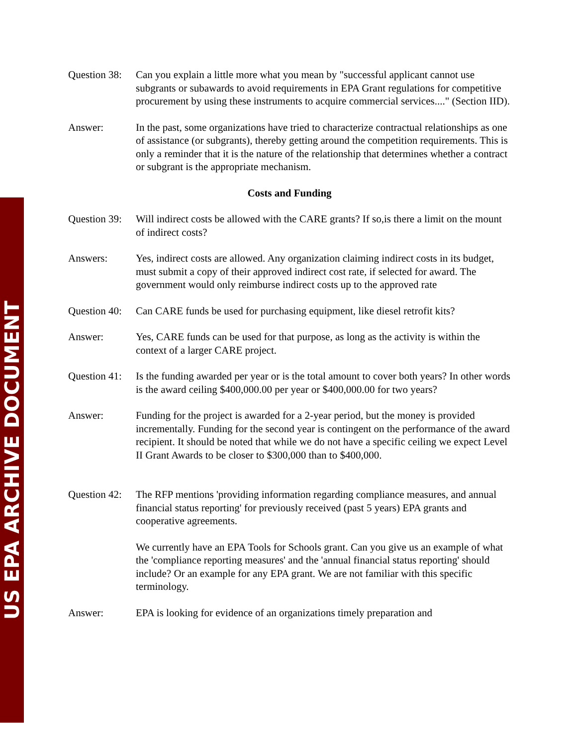US EPA ARCHIVE DOCUMENT
Question 38:
Can you explain a little more what you mean by "successful applicant cannot use subgrants or subawards to avoid requirements in EPA Grant regulations for competitive procurement by using these instruments to acquire commercial services...." (Section IID).
Answer: In the past, some organizations have tried to characterize contractual relationships as one of assistance (or subgrants), thereby getting around the competition requirements. This is only a reminder that it is the nature of the relationship that determines whether a contract or subgrant is the appropriate mechanism.
Costs and Funding
Question 39:
Will indirect costs be allowed with the CARE grants? If so,is there a limit on the mount of indirect costs?
Answers: Yes, indirect costs are allowed. Any organization claiming indirect costs in its budget, must submit a copy of their approved indirect cost rate, if selected for award. The government would only reimburse indirect costs up to the approved rate
Question 40:
Can CARE funds be used for purchasing equipment, like diesel retrofit kits?
Answer: Yes, CARE funds can be used for that purpose, as long as the activity is within the context of a larger CARE project.
Question 41:
Is the funding awarded per year or is the total amount to cover both years? In other words is the award ceiling $400,000.00 per year or $400,000.00 for two years?
Answer: Funding for the project is awarded for a 2-year period, but the money is provided incrementally. Funding for the second year is contingent on the performance of the award recipient. It should be noted that while we do not have a specific ceiling we expect Level II Grant Awards to be closer to $300,000 than to $400,000.
Question 42:
The RFP mentions 'providing information regarding compliance measures, and annual financial status reporting' for previously received (past 5 years) EPA grants and cooperative agreements.
We currently have an EPA Tools for Schools grant. Can you give us an example of what the 'compliance reporting measures' and the 'annual financial status reporting' should include? Or an example for any EPA grant. We are not familiar with this specific terminology.
Answer: EPA is looking for evidence of an organizations timely preparation and